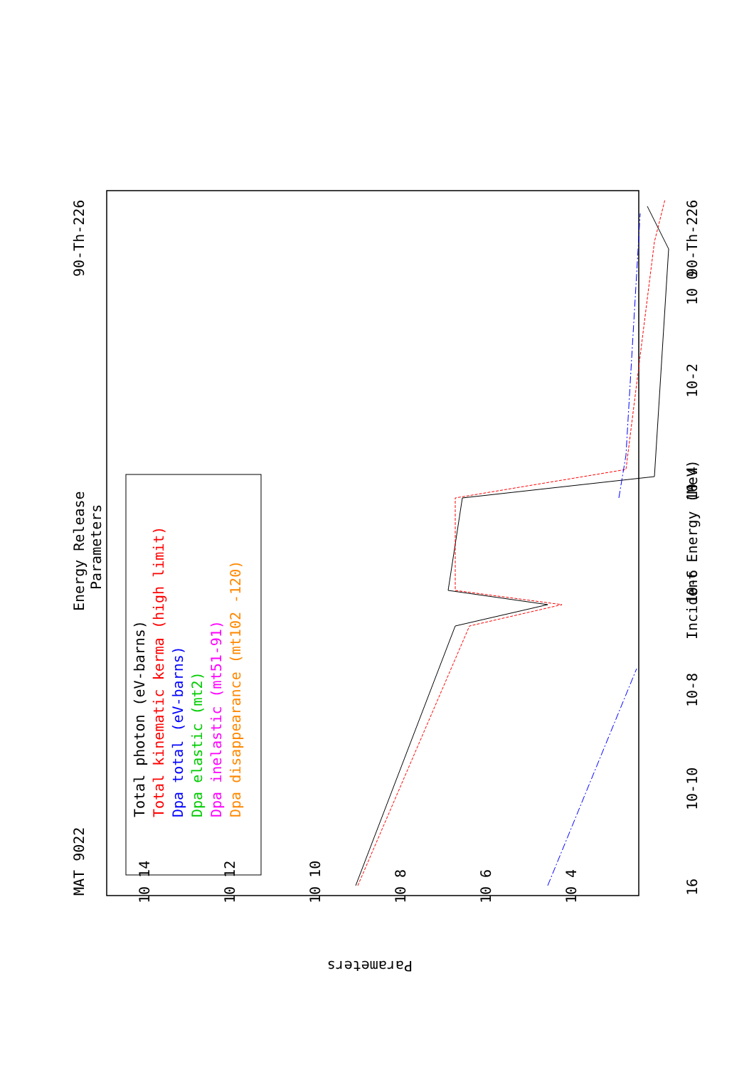MAT 9022
Energy Release
Parameters
90-Th-226
16
10-10
10-8
10-6
10-4
10-2
10 0
90-Th-226
Incident Energy (MeV)
Total photon (eV-barns)
Total kinematic kerma (high limit)
Dpa total (eV-barns)
Dpa elastic (mt2)
Dpa inelastic (mt51-91)
Dpa disappearance (mt102 -120)
10 14
10 12
10 10
10 8
10 6
10 4
Parameters